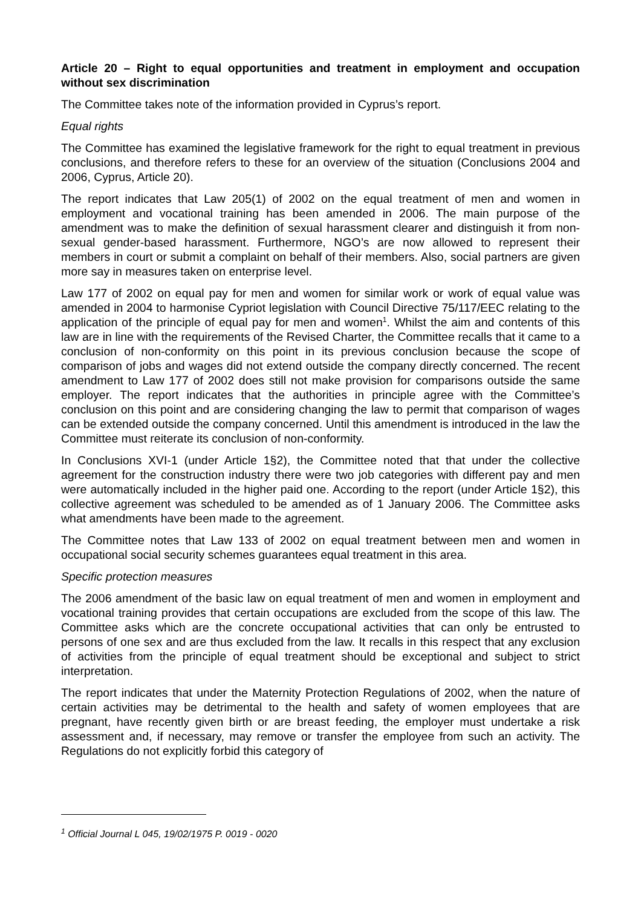Article 20 – Right to equal opportunities and treatment in employment and occupation without sex discrimination
The Committee takes note of the information provided in Cyprus’s report.
Equal rights
The Committee has examined the legislative framework for the right to equal treatment in previous conclusions, and therefore refers to these for an overview of the situation (Conclusions 2004 and 2006, Cyprus, Article 20).
The report indicates that Law 205(1) of 2002 on the equal treatment of men and women in employment and vocational training has been amended in 2006. The main purpose of the amendment was to make the definition of sexual harassment clearer and distinguish it from non-sexual gender-based harassment. Furthermore, NGO’s are now allowed to represent their members in court or submit a complaint on behalf of their members. Also, social partners are given more say in measures taken on enterprise level.
Law 177 of 2002 on equal pay for men and women for similar work or work of equal value was amended in 2004 to harmonise Cypriot legislation with Council Directive 75/117/EEC relating to the application of the principle of equal pay for men and women<sup>1</sup>. Whilst the aim and contents of this law are in line with the requirements of the Revised Charter, the Committee recalls that it came to a conclusion of non-conformity on this point in its previous conclusion because the scope of comparison of jobs and wages did not extend outside the company directly concerned. The recent amendment to Law 177 of 2002 does still not make provision for comparisons outside the same employer. The report indicates that the authorities in principle agree with the Committee’s conclusion on this point and are considering changing the law to permit that comparison of wages can be extended outside the company concerned. Until this amendment is introduced in the law the Committee must reiterate its conclusion of non-conformity.
In Conclusions XVI-1 (under Article 1§2), the Committee noted that that under the collective agreement for the construction industry there were two job categories with different pay and men were automatically included in the higher paid one. According to the report (under Article 1§2), this collective agreement was scheduled to be amended as of 1 January 2006. The Committee asks what amendments have been made to the agreement.
The Committee notes that Law 133 of 2002 on equal treatment between men and women in occupational social security schemes guarantees equal treatment in this area.
Specific protection measures
The 2006 amendment of the basic law on equal treatment of men and women in employment and vocational training provides that certain occupations are excluded from the scope of this law. The Committee asks which are the concrete occupational activities that can only be entrusted to persons of one sex and are thus excluded from the law. It recalls in this respect that any exclusion of activities from the principle of equal treatment should be exceptional and subject to strict interpretation.
The report indicates that under the Maternity Protection Regulations of 2002, when the nature of certain activities may be detrimental to the health and safety of women employees that are pregnant, have recently given birth or are breast feeding, the employer must undertake a risk assessment and, if necessary, may remove or transfer the employee from such an activity. The Regulations do not explicitly forbid this category of
<sup>1</sup> Official Journal L 045, 19/02/1975 P. 0019 - 0020